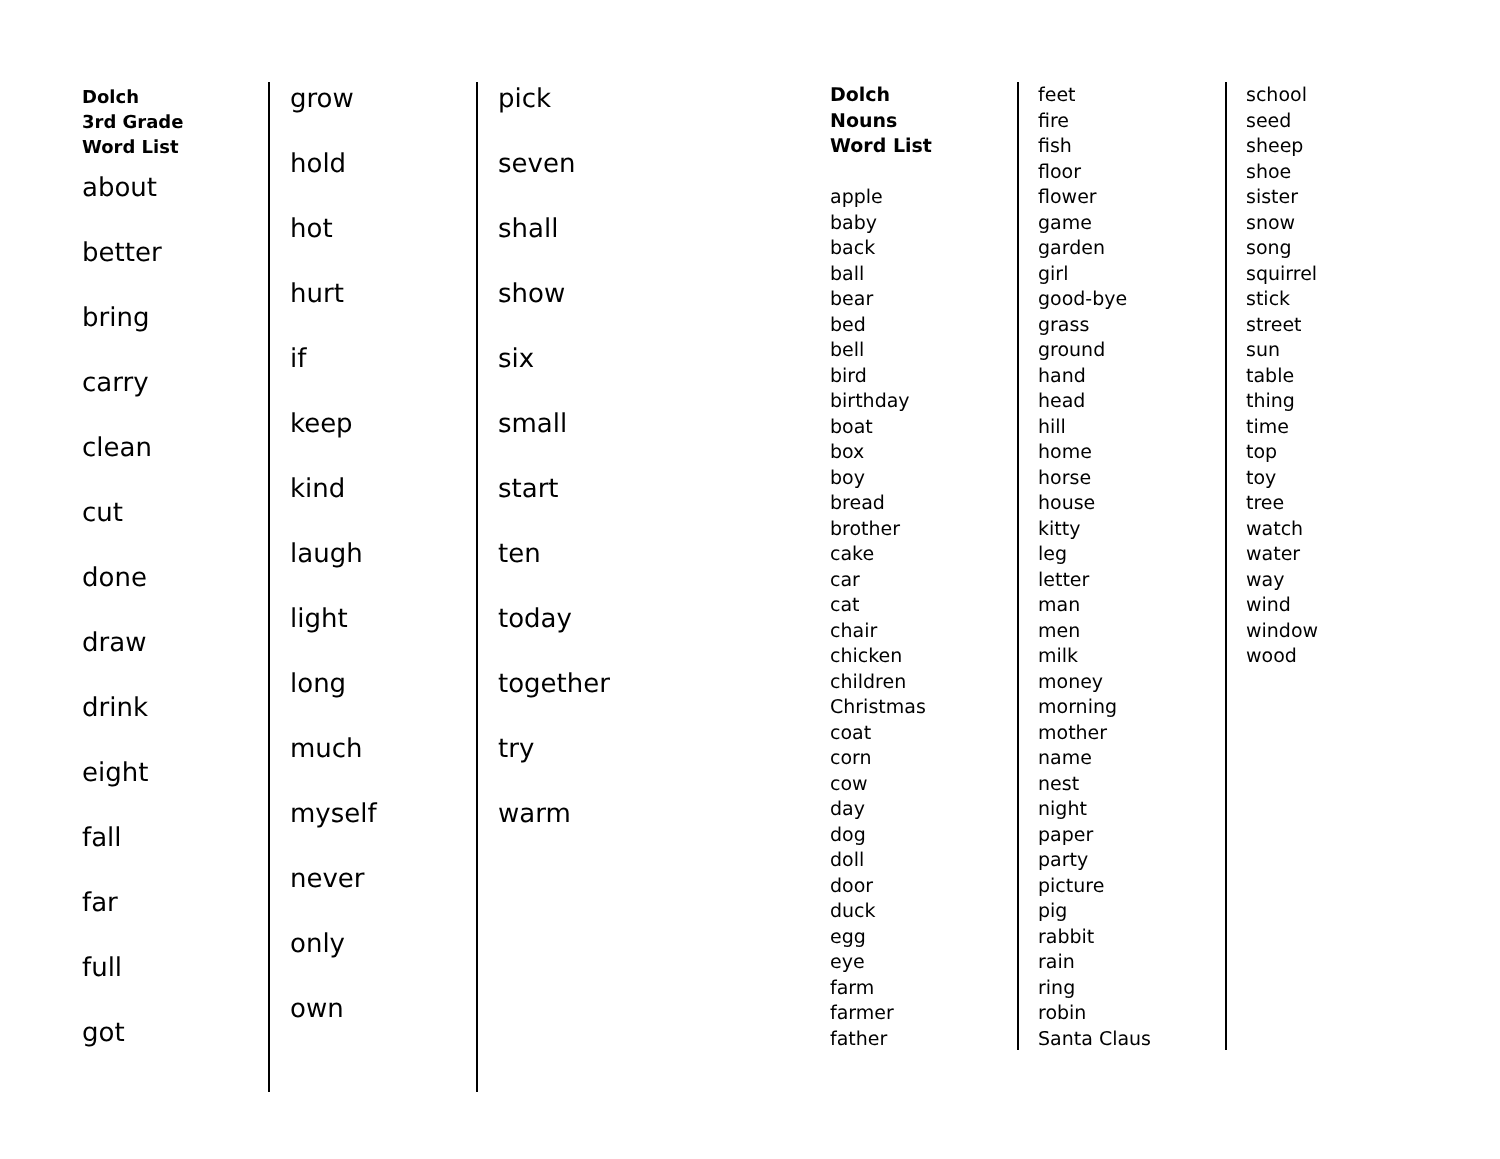Dolch
3rd Grade
Word List
about
better
bring
carry
clean
cut
done
draw
drink
eight
fall
far
full
got
grow
hold
hot
hurt
if
keep
kind
laugh
light
long
much
myself
never
only
own
pick
seven
shall
show
six
small
start
ten
today
together
try
warm
Dolch
Nouns
Word List
apple
baby
back
ball
bear
bed
bell
bird
birthday
boat
box
boy
bread
brother
cake
car
cat
chair
chicken
children
Christmas
coat
corn
cow
day
dog
doll
door
duck
egg
eye
farm
farmer
father
feet
fire
fish
floor
flower
game
garden
girl
good-bye
grass
ground
hand
head
hill
home
horse
house
kitty
leg
letter
man
men
milk
money
morning
mother
name
nest
night
paper
party
picture
pig
rabbit
rain
ring
robin
Santa Claus
school
seed
sheep
shoe
sister
snow
song
squirrel
stick
street
sun
table
thing
time
top
toy
tree
watch
water
way
wind
window
wood